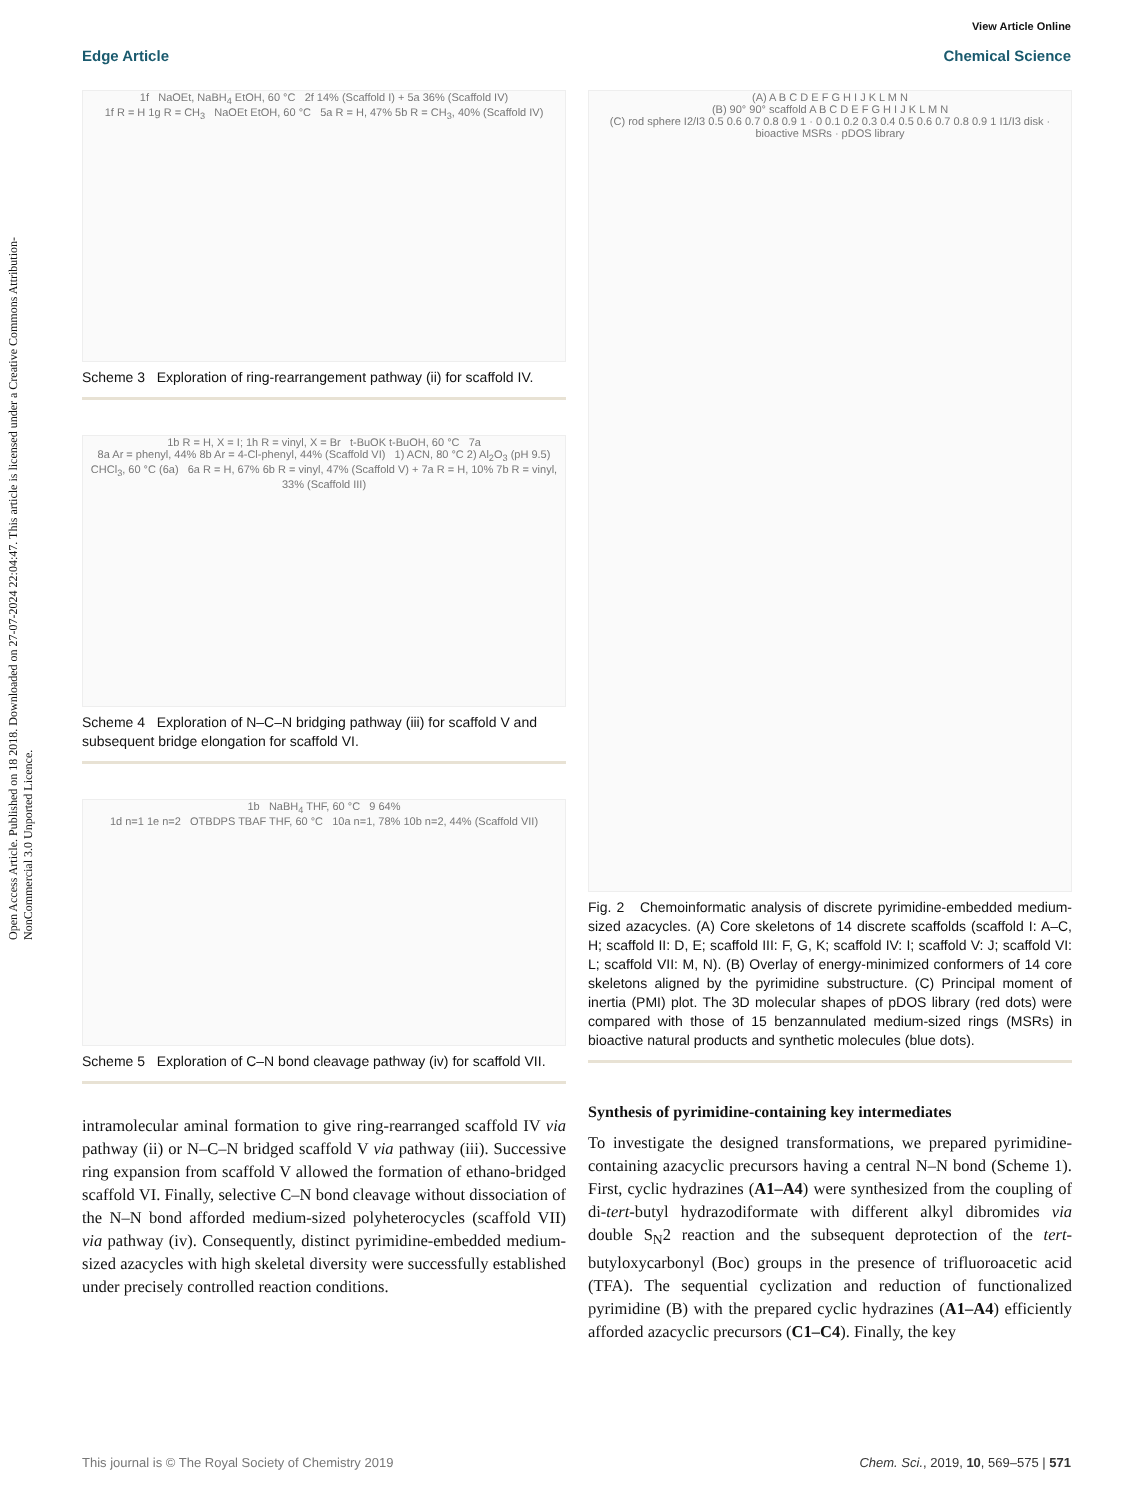Open Access Article. Published on 18 2018. Downloaded on 27-07-2024 22:04:47. This article is licensed under a Creative Commons Attribution-NonCommercial 3.0 Unported Licence.
View Article Online
Edge Article Chemical Science
1f NaOEt, NaBH<sub>4</sub> EtOH, 60 °C 2f 14% (Scaffold I) + 5a 36% (Scaffold IV)
1f R = H 1g R = CH<sub>3</sub> NaOEt EtOH, 60 °C 5a R = H, 47% 5b R = CH<sub>3</sub>, 40% (Scaffold IV)
Scheme 3 Exploration of ring-rearrangement pathway (ii) for scaffold IV.
1b R = H, X = I; 1h R = vinyl, X = Br t-BuOK t-BuOH, 60 °C 7a
8a Ar = phenyl, 44% 8b Ar = 4-Cl-phenyl, 44% (Scaffold VI) 1) ACN, 80 °C 2) Al<sub>2</sub>O<sub>3</sub> (pH 9.5) CHCl<sub>3</sub>, 60 °C (6a) 6a R = H, 67% 6b R = vinyl, 47% (Scaffold V) + 7a R = H, 10% 7b R = vinyl, 33% (Scaffold III)
Scheme 4 Exploration of N–C–N bridging pathway (iii) for scaffold V and subsequent bridge elongation for scaffold VI.
1b NaBH<sub>4</sub> THF, 60 °C 9 64%
1d n=1 1e n=2 OTBDPS TBAF THF, 60 °C 10a n=1, 78% 10b n=2, 44% (Scaffold VII)
Scheme 5 Exploration of C–N bond cleavage pathway (iv) for scaffold VII.
intramolecular aminal formation to give ring-rearranged scaffold IV via pathway (ii) or N–C–N bridged scaffold V via pathway (iii). Successive ring expansion from scaffold V allowed the formation of ethano-bridged scaffold VI. Finally, selective C–N bond cleavage without dissociation of the N–N bond afforded medium-sized polyheterocycles (scaffold VII) via pathway (iv). Consequently, distinct pyrimidine-embedded medium-sized azacycles with high skeletal diversity were successfully established under precisely controlled reaction conditions.
(A) A B C D E F G H I J K L M N
(B) 90° 90° scaffold A B C D E F G H I J K L M N
(C) rod sphere I2/I3 0.5 0.6 0.7 0.8 0.9 1 · 0 0.1 0.2 0.3 0.4 0.5 0.6 0.7 0.8 0.9 1 I1/I3 disk · bioactive MSRs · pDOS library
Fig. 2 Chemoinformatic analysis of discrete pyrimidine-embedded medium-sized azacycles. (A) Core skeletons of 14 discrete scaffolds (scaffold I: A–C, H; scaffold II: D, E; scaffold III: F, G, K; scaffold IV: I; scaffold V: J; scaffold VI: L; scaffold VII: M, N). (B) Overlay of energy-minimized conformers of 14 core skeletons aligned by the pyrimidine substructure. (C) Principal moment of inertia (PMI) plot. The 3D molecular shapes of pDOS library (red dots) were compared with those of 15 benzannulated medium-sized rings (MSRs) in bioactive natural products and synthetic molecules (blue dots).
Synthesis of pyrimidine-containing key intermediates
To investigate the designed transformations, we prepared pyrimidine-containing azacyclic precursors having a central N–N bond (Scheme 1). First, cyclic hydrazines (A1–A4) were synthesized from the coupling of di-tert-butyl hydrazodiformate with different alkyl dibromides via double S<sub>N</sub>2 reaction and the subsequent deprotection of the tert-butyloxycarbonyl (Boc) groups in the presence of trifluoroacetic acid (TFA). The sequential cyclization and reduction of functionalized pyrimidine (B) with the prepared cyclic hydrazines (A1–A4) efficiently afforded azacyclic precursors (C1–C4). Finally, the key
This journal is © The Royal Society of Chemistry 2019
Chem. Sci., 2019, 10, 569–575 | 571